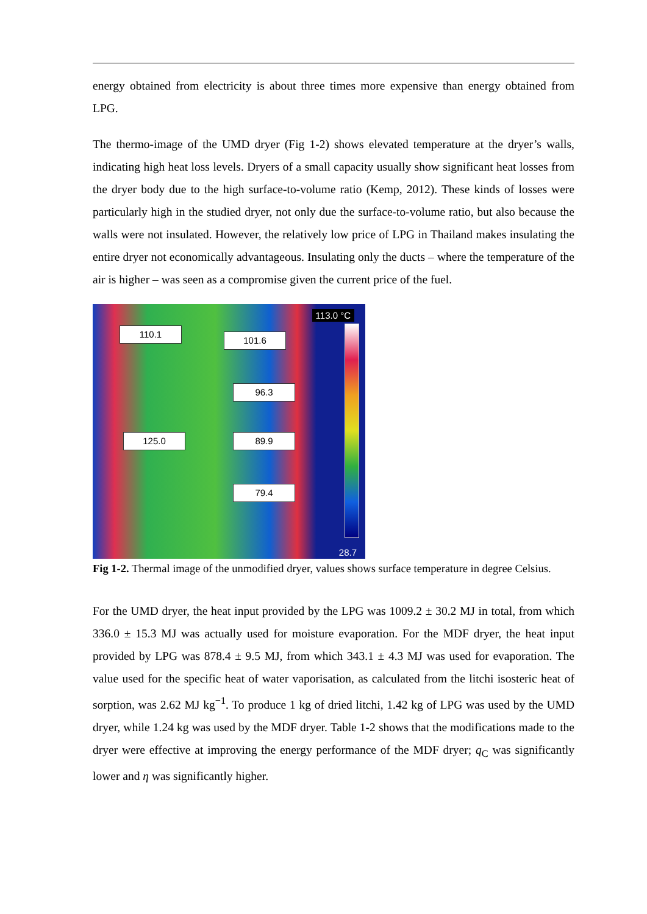energy obtained from electricity is about three times more expensive than energy obtained from LPG.
The thermo-image of the UMD dryer (Fig 1-2) shows elevated temperature at the dryer’s walls, indicating high heat loss levels. Dryers of a small capacity usually show significant heat losses from the dryer body due to the high surface-to-volume ratio (Kemp, 2012). These kinds of losses were particularly high in the studied dryer, not only due the surface-to-volume ratio, but also because the walls were not insulated. However, the relatively low price of LPG in Thailand makes insulating the entire dryer not economically advantageous. Insulating only the ducts – where the temperature of the air is higher – was seen as a compromise given the current price of the fuel.
113.0 °C
110.1
101.6
96.3
125.0 89.9
79.4
28.7
Fig 1-2. Thermal image of the unmodified dryer, values shows surface temperature in degree Celsius.
For the UMD dryer, the heat input provided by the LPG was 1009.2 ± 30.2 MJ in total, from which 336.0 ± 15.3 MJ was actually used for moisture evaporation. For the MDF dryer, the heat input provided by LPG was 878.4 ± 9.5 MJ, from which 343.1 ± 4.3 MJ was used for evaporation. The value used for the specific heat of water vaporisation, as calculated from the litchi isosteric heat of sorption, was 2.62 MJ kg<sup>−1</sup>. To produce 1 kg of dried litchi, 1.42 kg of LPG was used by the UMD dryer, while 1.24 kg was used by the MDF dryer. Table 1-2 shows that the modifications made to the dryer were effective at improving the energy performance of the MDF dryer; q<sub>C</sub> was significantly lower and η was significantly higher.